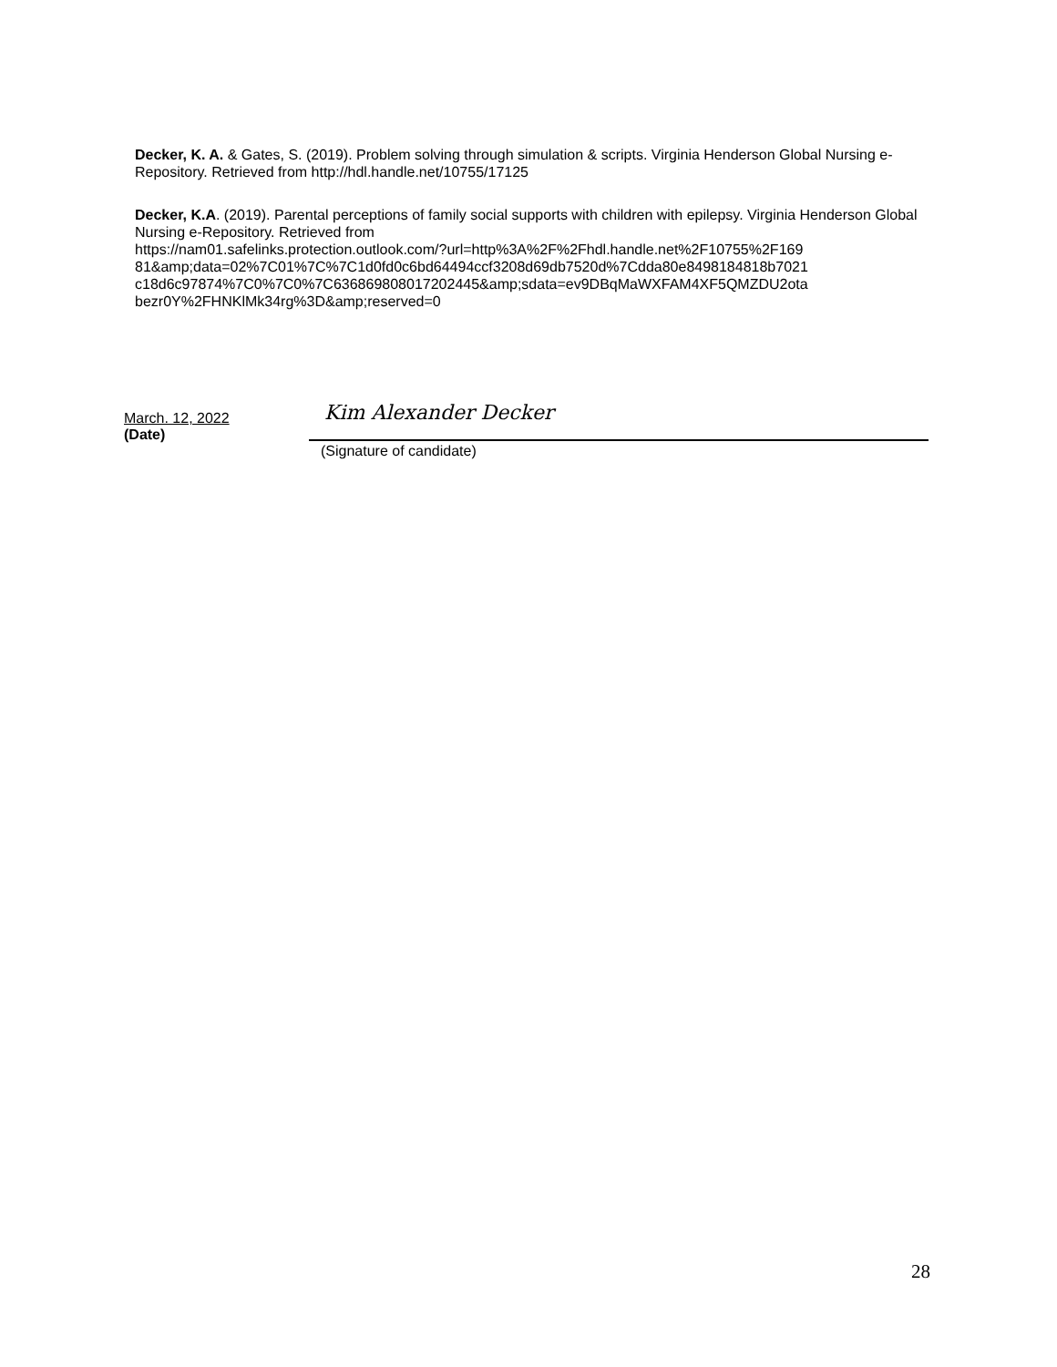Decker, K. A. & Gates, S. (2019). Problem solving through simulation & scripts. Virginia Henderson Global Nursing e-Repository. Retrieved from http://hdl.handle.net/10755/17125
Decker, K.A. (2019). Parental perceptions of family social supports with children with epilepsy. Virginia Henderson Global Nursing e-Repository. Retrieved from
https://nam01.safelinks.protection.outlook.com/?url=http%3A%2F%2Fhdl.handle.net%2F10755%2F169
81&amp;data=02%7C01%7C%7C1d0fd0c6bd64494ccf3208d69db7520d%7Cdda80e8498184818b7021
c18d6c97874%7C0%7C0%7C636869808017202445&amp;sdata=ev9DBqMaWXFAM4XF5QMZDU2ota
bezr0Y%2FHNKlMk34rg%3D&amp;reserved=0
March. 12, 2022
(Date)
Kim Alexander Decker
(Signature of candidate)
28